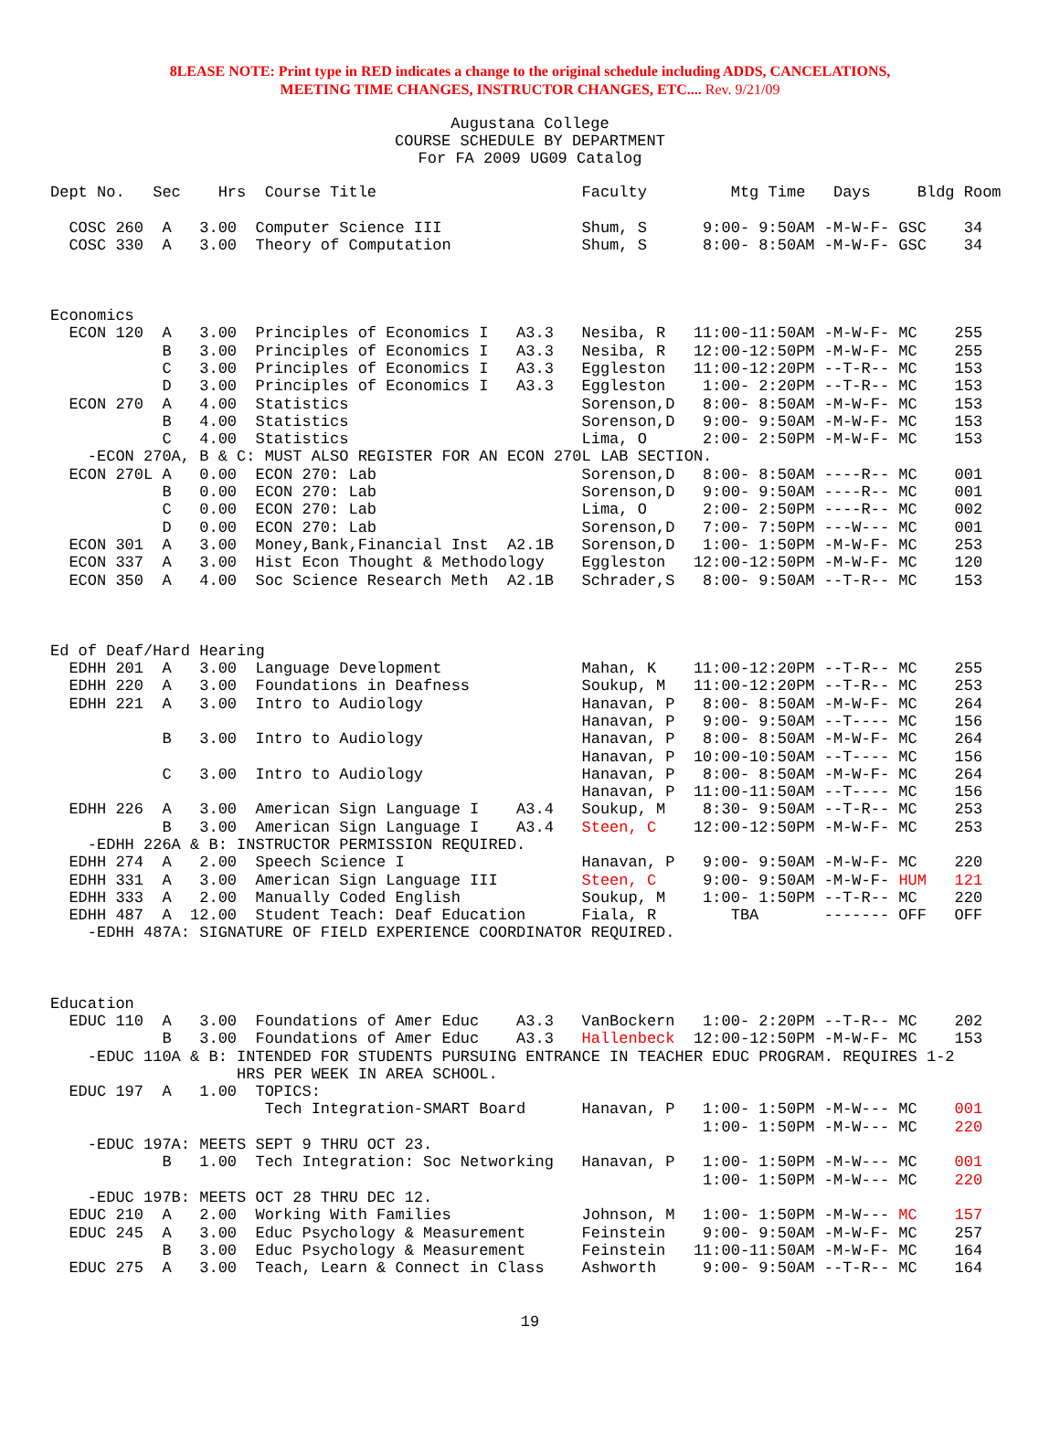8LEASE NOTE: Print type in RED indicates a change to the original schedule including ADDS, CANCELATIONS,
MEETING TIME CHANGES, INSTRUCTOR CHANGES, ETC.... Rev. 9/21/09
Augustana College
COURSE SCHEDULE BY DEPARTMENT
For FA 2009 UG09 Catalog
Dept No.   Sec    Hrs  Course Title                      Faculty         Mtg Time   Days     Bldg Room

  COSC 260  A   3.00  Computer Science III               Shum, S      9:00- 9:50AM -M-W-F- GSC    34
  COSC 330  A   3.00  Theory of Computation              Shum, S      8:00- 8:50AM -M-W-F- GSC    34



Economics
  ECON 120  A   3.00  Principles of Economics I   A3.3   Nesiba, R   11:00-11:50AM -M-W-F- MC    255
            B   3.00  Principles of Economics I   A3.3   Nesiba, R   12:00-12:50PM -M-W-F- MC    255
            C   3.00  Principles of Economics I   A3.3   Eggleston   11:00-12:20PM --T-R-- MC    153
            D   3.00  Principles of Economics I   A3.3   Eggleston    1:00- 2:20PM --T-R-- MC    153
  ECON 270  A   4.00  Statistics                         Sorenson,D   8:00- 8:50AM -M-W-F- MC    153
            B   4.00  Statistics                         Sorenson,D   9:00- 9:50AM -M-W-F- MC    153
            C   4.00  Statistics                         Lima, O      2:00- 2:50PM -M-W-F- MC    153
    -ECON 270A, B & C: MUST ALSO REGISTER FOR AN ECON 270L LAB SECTION.
  ECON 270L A   0.00  ECON 270: Lab                      Sorenson,D   8:00- 8:50AM ----R-- MC    001
            B   0.00  ECON 270: Lab                      Sorenson,D   9:00- 9:50AM ----R-- MC    001
            C   0.00  ECON 270: Lab                      Lima, O      2:00- 2:50PM ----R-- MC    002
            D   0.00  ECON 270: Lab                      Sorenson,D   7:00- 7:50PM ---W--- MC    001
  ECON 301  A   3.00  Money,Bank,Financial Inst  A2.1B   Sorenson,D   1:00- 1:50PM -M-W-F- MC    253
  ECON 337  A   3.00  Hist Econ Thought & Methodology    Eggleston   12:00-12:50PM -M-W-F- MC    120
  ECON 350  A   4.00  Soc Science Research Meth  A2.1B   Schrader,S   8:00- 9:50AM --T-R-- MC    153



Ed of Deaf/Hard Hearing
  EDHH 201  A   3.00  Language Development               Mahan, K    11:00-12:20PM --T-R-- MC    255
  EDHH 220  A   3.00  Foundations in Deafness            Soukup, M   11:00-12:20PM --T-R-- MC    253
  EDHH 221  A   3.00  Intro to Audiology                 Hanavan, P   8:00- 8:50AM -M-W-F- MC    264
                                                         Hanavan, P   9:00- 9:50AM --T---- MC    156
            B   3.00  Intro to Audiology                 Hanavan, P   8:00- 8:50AM -M-W-F- MC    264
                                                         Hanavan, P  10:00-10:50AM --T---- MC    156
            C   3.00  Intro to Audiology                 Hanavan, P   8:00- 8:50AM -M-W-F- MC    264
                                                         Hanavan, P  11:00-11:50AM --T---- MC    156
  EDHH 226  A   3.00  American Sign Language I    A3.4   Soukup, M    8:30- 9:50AM --T-R-- MC    253
            B   3.00  American Sign Language I    A3.4   Steen, C    12:00-12:50PM -M-W-F- MC    253
    -EDHH 226A & B: INSTRUCTOR PERMISSION REQUIRED.
  EDHH 274  A   2.00  Speech Science I                   Hanavan, P   9:00- 9:50AM -M-W-F- MC    220
  EDHH 331  A   3.00  American Sign Language III         Steen, C     9:00- 9:50AM -M-W-F- HUM   121
  EDHH 333  A   2.00  Manually Coded English             Soukup, M    1:00- 1:50PM --T-R-- MC    220
  EDHH 487  A  12.00  Student Teach: Deaf Education      Fiala, R        TBA       ------- OFF   OFF
    -EDHH 487A: SIGNATURE OF FIELD EXPERIENCE COORDINATOR REQUIRED.



Education
  EDUC 110  A   3.00  Foundations of Amer Educ    A3.3   VanBockern   1:00- 2:20PM --T-R-- MC    202
            B   3.00  Foundations of Amer Educ    A3.3   Hallenbeck  12:00-12:50PM -M-W-F- MC    153
    -EDUC 110A & B: INTENDED FOR STUDENTS PURSUING ENTRANCE IN TEACHER EDUC PROGRAM. REQUIRES 1-2
                    HRS PER WEEK IN AREA SCHOOL.
  EDUC 197  A   1.00  TOPICS:
                       Tech Integration-SMART Board      Hanavan, P   1:00- 1:50PM -M-W--- MC    001
                                                                      1:00- 1:50PM -M-W--- MC    220
    -EDUC 197A: MEETS SEPT 9 THRU OCT 23.
            B   1.00  Tech Integration: Soc Networking   Hanavan, P   1:00- 1:50PM -M-W--- MC    001
                                                                      1:00- 1:50PM -M-W--- MC    220
    -EDUC 197B: MEETS OCT 28 THRU DEC 12.
  EDUC 210  A   2.00  Working With Families              Johnson, M   1:00- 1:50PM -M-W--- MC    157
  EDUC 245  A   3.00  Educ Psychology & Measurement      Feinstein    9:00- 9:50AM -M-W-F- MC    257
            B   3.00  Educ Psychology & Measurement      Feinstein   11:00-11:50AM -M-W-F- MC    164
  EDUC 275  A   3.00  Teach, Learn & Connect in Class    Ashworth     9:00- 9:50AM --T-R-- MC    164
19